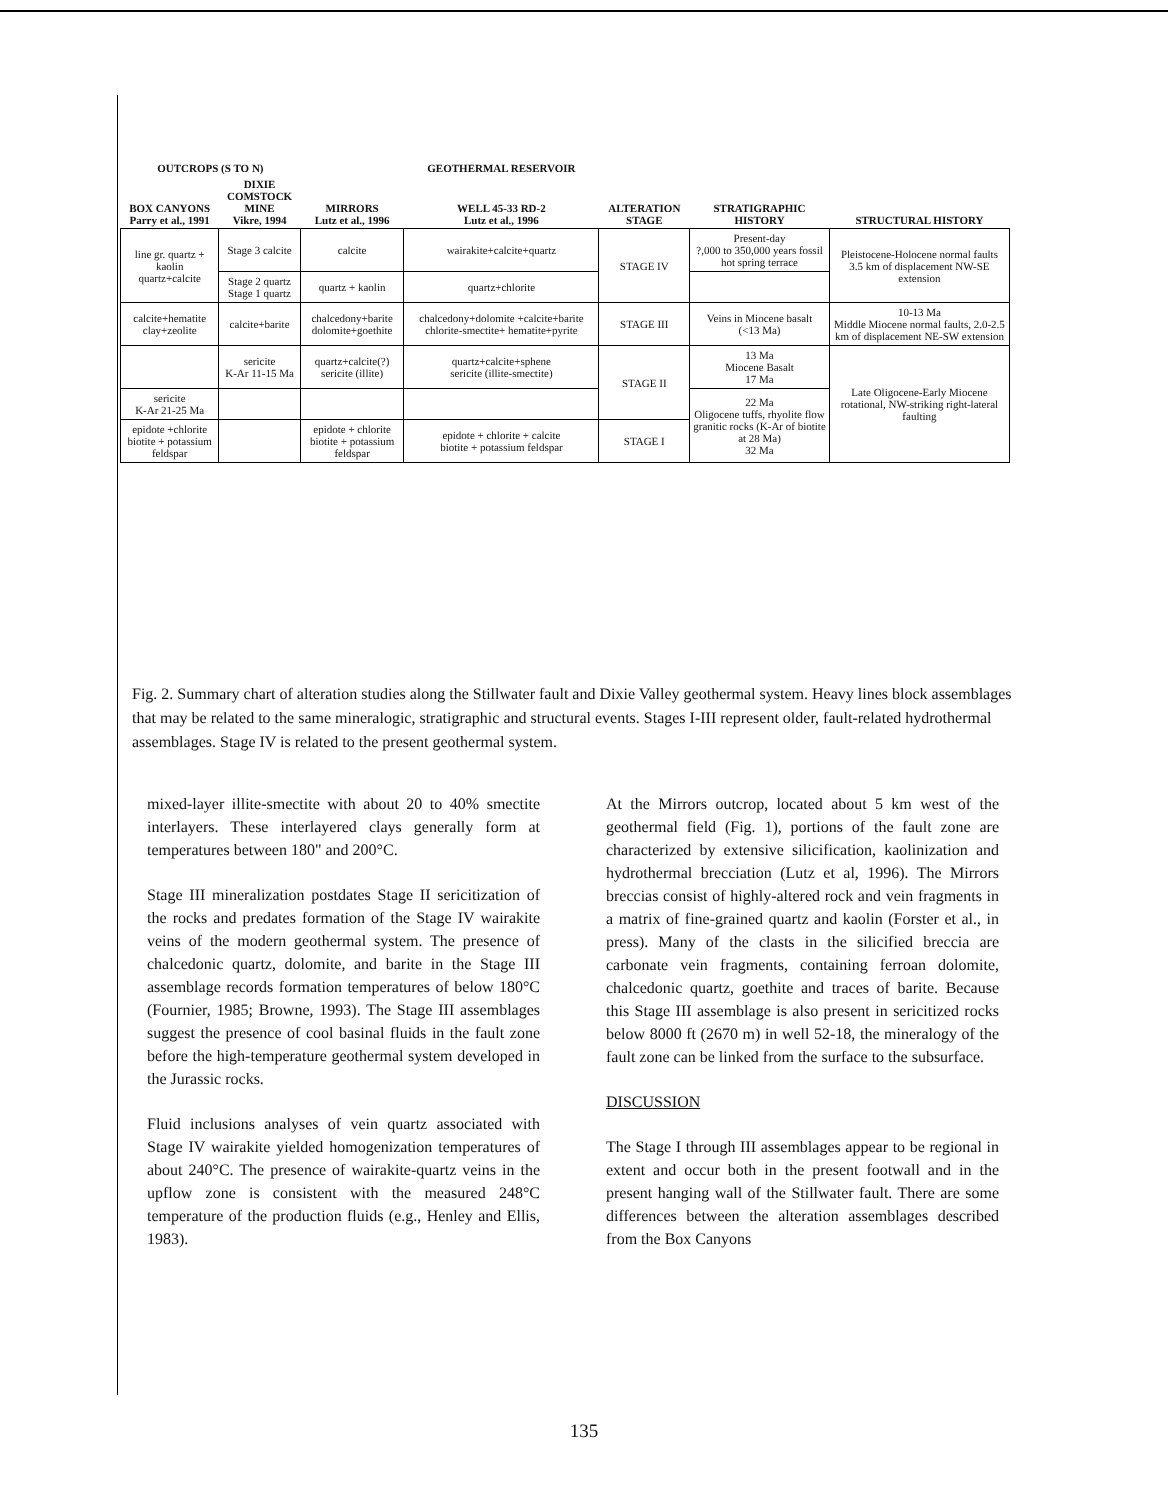| OUTCROPS (S TO N) | | | GEOTHERMAL RESERVOIR | | | |
| --- | --- | --- | --- | --- | --- | --- |
| BOX CANYONS Parry et al., 1991 | DIXIE COMSTOCK MINE Vikre, 1994 | MIRRORS Lutz et al., 1996 | WELL 45-33 RD-2 Lutz et al., 1996 | ALTERATION STAGE | STRATIGRAPHIC HISTORY | STRUCTURAL HISTORY |
| line gr. quartz + kaolin quartz+calcite | Stage 3 calcite | calcite | wairakite+calcite+quartz | STAGE IV | Present-day ?,000 to 350,000 years fossil hot spring terrace | Pleistocene-Holocene normal faults 3.5 km of displacement NW-SE extension |
| | Stage 2 quartz Stage 1 quartz | quartz + kaolin | quartz+chlorite | | | |
| calcite+hematite clay+zeolite | calcite+barite | chalcedony+barite dolomite+goethite | chalcedony+dolomite +calcite+barite chlorite-smectite+ hematite+pyrite | STAGE III | Veins in Miocene basalt (<13 Ma) | 10-13 Ma Middle Miocene normal faults, 2.0-2.5 km of displacement NE-SW extension |
| | sericite K-Ar 11-15 Ma | quartz+calcite(?) sericite (illite) | quartz+calcite+sphene sericite (illite-smectite) | STAGE II | 13 Ma Miocene Basalt 17 Ma | Late Oligocene-Early Miocene rotational, NW-striking right-lateral faulting |
| sericite K-Ar 21-25 Ma | | | | | 22 Ma Oligocene tuffs, rhyolite flow granitic rocks (K-Ar of biotite at 28 Ma) 32 Ma | |
| epidote +chlorite biotite + potassium feldspar | | epidote + chlorite biotite + potassium feldspar | epidote + chlorite + calcite biotite + potassium feldspar | STAGE I | | |
Fig. 2. Summary chart of alteration studies along the Stillwater fault and Dixie Valley geothermal system. Heavy lines block assemblages that may be related to the same mineralogic, stratigraphic and structural events. Stages I-III represent older, fault-related hydrothermal assemblages. Stage IV is related to the present geothermal system.
mixed-layer illite-smectite with about 20 to 40% smectite interlayers. These interlayered clays generally form at temperatures between 180" and 200°C.
Stage III mineralization postdates Stage II sericitization of the rocks and predates formation of the Stage IV wairakite veins of the modern geothermal system. The presence of chalcedonic quartz, dolomite, and barite in the Stage III assemblage records formation temperatures of below 180°C (Fournier, 1985; Browne, 1993). The Stage III assemblages suggest the presence of cool basinal fluids in the fault zone before the high-temperature geothermal system developed in the Jurassic rocks.
Fluid inclusions analyses of vein quartz associated with Stage IV wairakite yielded homogenization temperatures of about 240°C. The presence of wairakite-quartz veins in the upflow zone is consistent with the measured 248°C temperature of the production fluids (e.g., Henley and Ellis, 1983).
At the Mirrors outcrop, located about 5 km west of the geothermal field (Fig. 1), portions of the fault zone are characterized by extensive silicification, kaolinization and hydrothermal brecciation (Lutz et al, 1996). The Mirrors breccias consist of highly-altered rock and vein fragments in a matrix of fine-grained quartz and kaolin (Forster et al., in press). Many of the clasts in the silicified breccia are carbonate vein fragments, containing ferroan dolomite, chalcedonic quartz, goethite and traces of barite. Because this Stage III assemblage is also present in sericitized rocks below 8000 ft (2670 m) in well 52-18, the mineralogy of the fault zone can be linked from the surface to the subsurface.
DISCUSSION
The Stage I through III assemblages appear to be regional in extent and occur both in the present footwall and in the present hanging wall of the Stillwater fault. There are some differences between the alteration assemblages described from the Box Canyons
135